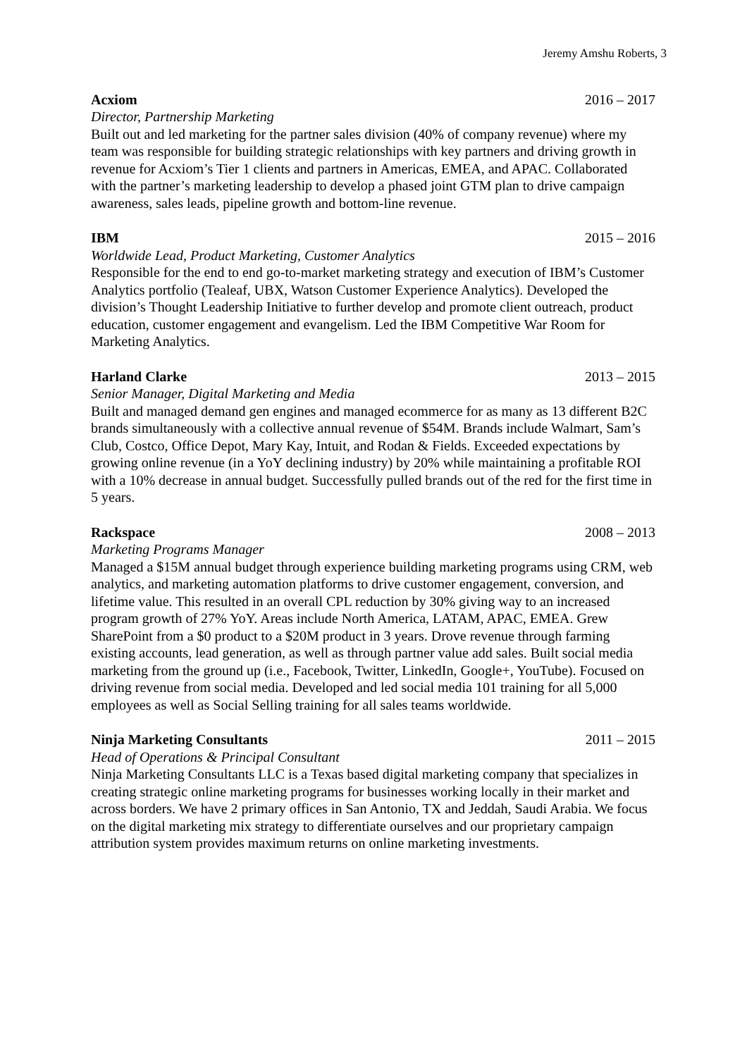Jeremy Amshu Roberts, 3
Acxiom 2016 – 2017
Director, Partnership Marketing
Built out and led marketing for the partner sales division (40% of company revenue) where my team was responsible for building strategic relationships with key partners and driving growth in revenue for Acxiom’s Tier 1 clients and partners in Americas, EMEA, and APAC. Collaborated with the partner’s marketing leadership to develop a phased joint GTM plan to drive campaign awareness, sales leads, pipeline growth and bottom-line revenue.
IBM 2015 – 2016
Worldwide Lead, Product Marketing, Customer Analytics
Responsible for the end to end go-to-market marketing strategy and execution of IBM’s Customer Analytics portfolio (Tealeaf, UBX, Watson Customer Experience Analytics). Developed the division’s Thought Leadership Initiative to further develop and promote client outreach, product education, customer engagement and evangelism. Led the IBM Competitive War Room for Marketing Analytics.
Harland Clarke 2013 – 2015
Senior Manager, Digital Marketing and Media
Built and managed demand gen engines and managed ecommerce for as many as 13 different B2C brands simultaneously with a collective annual revenue of $54M. Brands include Walmart, Sam’s Club, Costco, Office Depot, Mary Kay, Intuit, and Rodan & Fields. Exceeded expectations by growing online revenue (in a YoY declining industry) by 20% while maintaining a profitable ROI with a 10% decrease in annual budget. Successfully pulled brands out of the red for the first time in 5 years.
Rackspace 2008 – 2013
Marketing Programs Manager
Managed a $15M annual budget through experience building marketing programs using CRM, web analytics, and marketing automation platforms to drive customer engagement, conversion, and lifetime value. This resulted in an overall CPL reduction by 30% giving way to an increased program growth of 27% YoY. Areas include North America, LATAM, APAC, EMEA. Grew SharePoint from a $0 product to a $20M product in 3 years. Drove revenue through farming existing accounts, lead generation, as well as through partner value add sales. Built social media marketing from the ground up (i.e., Facebook, Twitter, LinkedIn, Google+, YouTube). Focused on driving revenue from social media. Developed and led social media 101 training for all 5,000 employees as well as Social Selling training for all sales teams worldwide.
Ninja Marketing Consultants 2011 – 2015
Head of Operations & Principal Consultant
Ninja Marketing Consultants LLC is a Texas based digital marketing company that specializes in creating strategic online marketing programs for businesses working locally in their market and across borders. We have 2 primary offices in San Antonio, TX and Jeddah, Saudi Arabia. We focus on the digital marketing mix strategy to differentiate ourselves and our proprietary campaign attribution system provides maximum returns on online marketing investments.